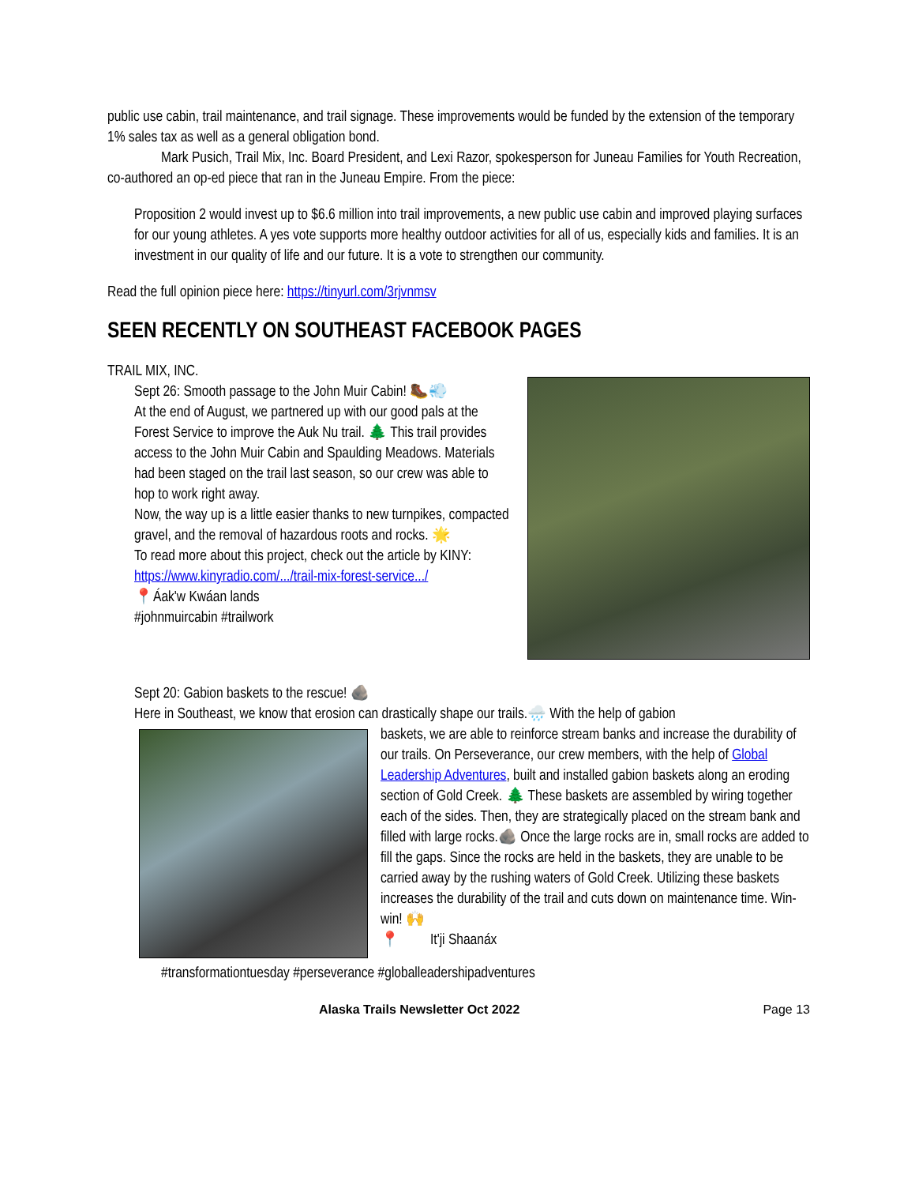public use cabin, trail maintenance, and trail signage. These improvements would be funded by the extension of the temporary 1% sales tax as well as a general obligation bond.
Mark Pusich, Trail Mix, Inc. Board President, and Lexi Razor, spokesperson for Juneau Families for Youth Recreation, co-authored an op-ed piece that ran in the Juneau Empire. From the piece:
Proposition 2 would invest up to $6.6 million into trail improvements, a new public use cabin and improved playing surfaces for our young athletes. A yes vote supports more healthy outdoor activities for all of us, especially kids and families. It is an investment in our quality of life and our future. It is a vote to strengthen our community.
Read the full opinion piece here: https://tinyurl.com/3rjvnmsv
SEEN RECENTLY ON SOUTHEAST FACEBOOK PAGES
TRAIL MIX, INC.
Sept 26: Smooth passage to the John Muir Cabin! 🥾💨
At the end of August, we partnered up with our good pals at the Forest Service to improve the Auk Nu trail. 🌲 This trail provides access to the John Muir Cabin and Spaulding Meadows. Materials had been staged on the trail last season, so our crew was able to hop to work right away.
Now, the way up is a little easier thanks to new turnpikes, compacted gravel, and the removal of hazardous roots and rocks. 🌟
To read more about this project, check out the article by KINY: https://www.kinyradio.com/.../trail-mix-forest-service.../
📍Áak'w Kwáan lands
#johnmuircabin #trailwork
Sept 20: Gabion baskets to the rescue! 🪨
Here in Southeast, we know that erosion can drastically shape our trails.🌧️ With the help of gabion
baskets, we are able to reinforce stream banks and increase the durability of our trails. On Perseverance, our crew members, with the help of Global Leadership Adventures, built and installed gabion baskets along an eroding section of Gold Creek. 🌲 These baskets are assembled by wiring together each of the sides. Then, they are strategically placed on the stream bank and filled with large rocks.🪨 Once the large rocks are in, small rocks are added to fill the gaps. Since the rocks are held in the baskets, they are unable to be carried away by the rushing waters of Gold Creek. Utilizing these baskets increases the durability of the trail and cuts down on maintenance time. Win-win! 🙌
📍 It'ji Shaanáx
#transformationtuesday #perseverance #globalleadershipadventures
Alaska Trails Newsletter Oct 2022 Page 13